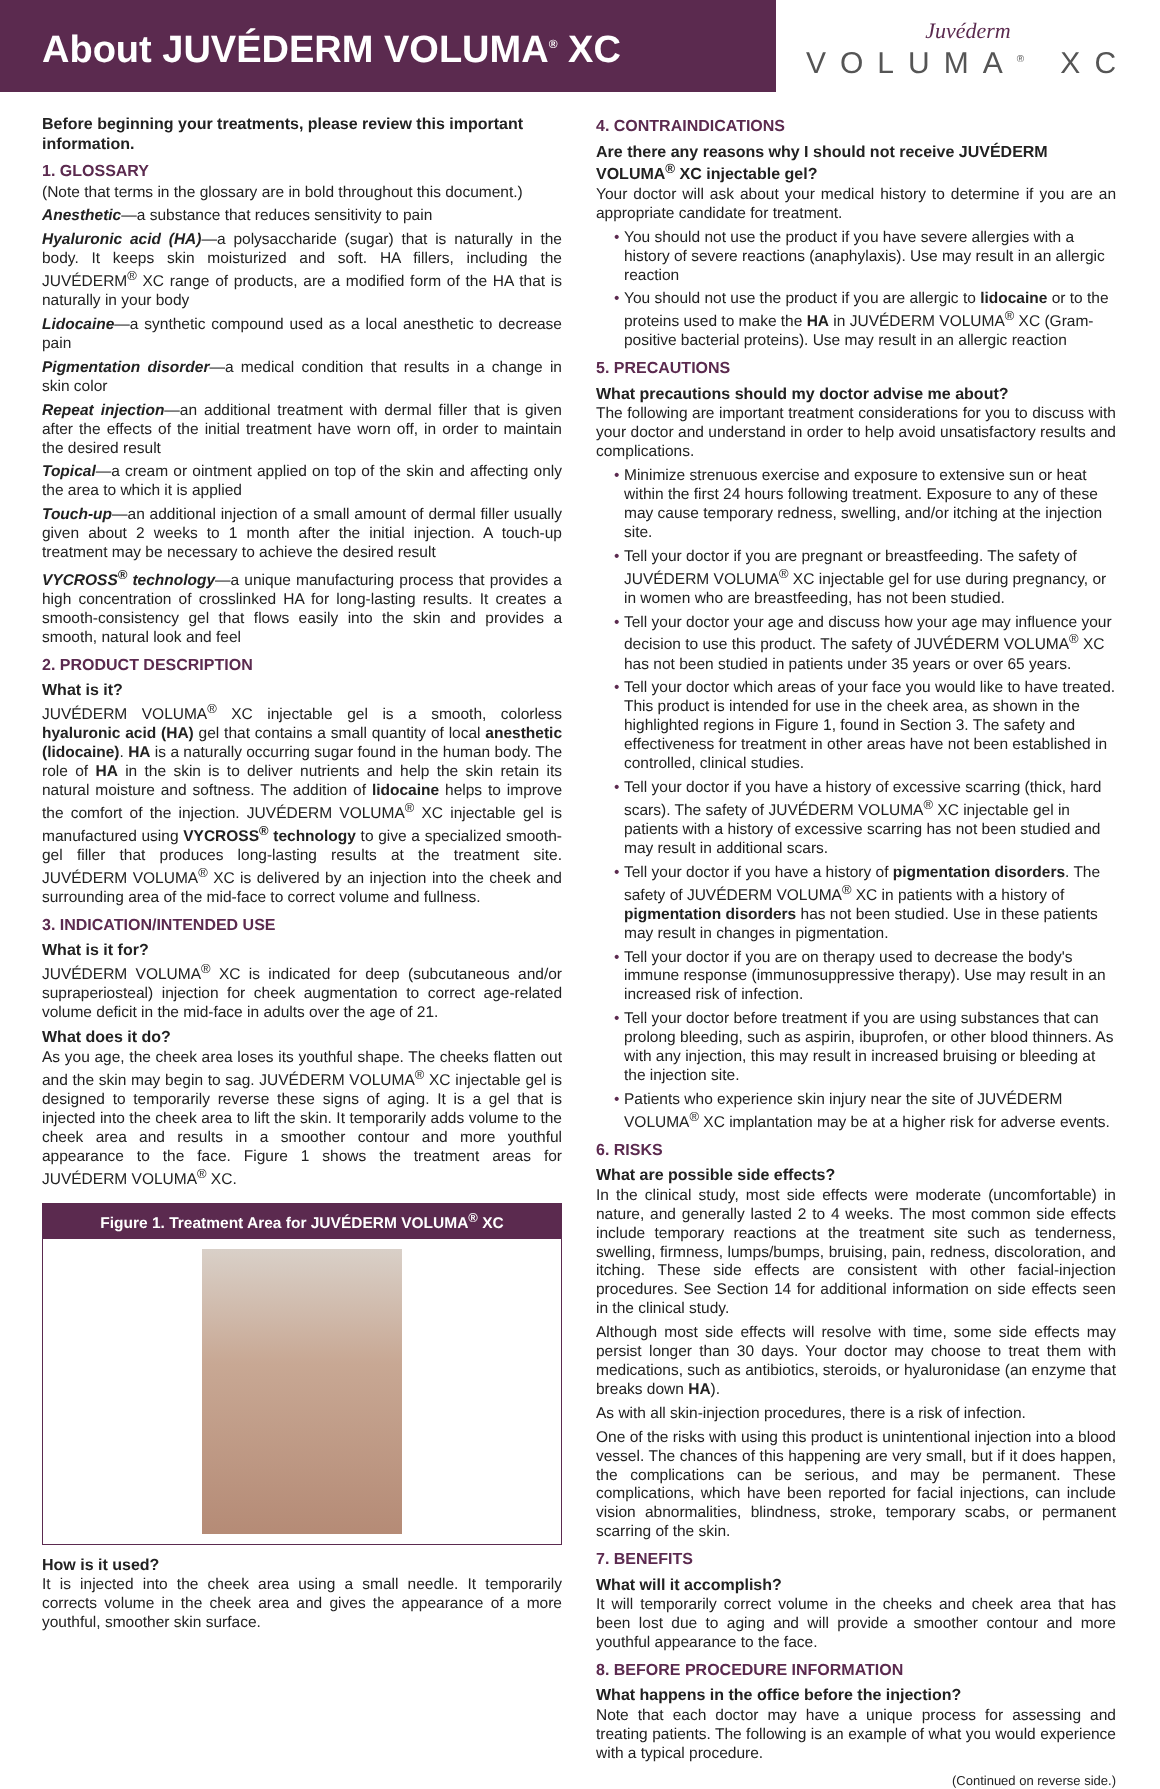About JUVÉDERM VOLUMA<sup>®</sup> XC
Juvéderm
VOLUMA<sup>®</sup> XC
Before beginning your treatments, please review this important information.
1. GLOSSARY
(Note that terms in the glossary are in bold throughout this document.)
Anesthetic—a substance that reduces sensitivity to pain
Hyaluronic acid (HA)—a polysaccharide (sugar) that is naturally in the body. It keeps skin moisturized and soft. HA fillers, including the JUVÉDERM<sup>®</sup> XC range of products, are a modified form of the HA that is naturally in your body
Lidocaine—a synthetic compound used as a local anesthetic to decrease pain
Pigmentation disorder—a medical condition that results in a change in skin color
Repeat injection—an additional treatment with dermal filler that is given after the effects of the initial treatment have worn off, in order to maintain the desired result
Topical—a cream or ointment applied on top of the skin and affecting only the area to which it is applied
Touch-up—an additional injection of a small amount of dermal filler usually given about 2 weeks to 1 month after the initial injection. A touch-up treatment may be necessary to achieve the desired result
VYCROSS<sup>®</sup> technology—a unique manufacturing process that provides a high concentration of crosslinked HA for long-lasting results. It creates a smooth-consistency gel that flows easily into the skin and provides a smooth, natural look and feel
2. PRODUCT DESCRIPTION
What is it?
JUVÉDERM VOLUMA<sup>®</sup> XC injectable gel is a smooth, colorless hyaluronic acid (HA) gel that contains a small quantity of local anesthetic (lidocaine). HA is a naturally occurring sugar found in the human body. The role of HA in the skin is to deliver nutrients and help the skin retain its natural moisture and softness. The addition of lidocaine helps to improve the comfort of the injection. JUVÉDERM VOLUMA<sup>®</sup> XC injectable gel is manufactured using VYCROSS<sup>®</sup> technology to give a specialized smooth-gel filler that produces long-lasting results at the treatment site. JUVÉDERM VOLUMA<sup>®</sup> XC is delivered by an injection into the cheek and surrounding area of the mid-face to correct volume and fullness.
3. INDICATION/INTENDED USE
What is it for?
JUVÉDERM VOLUMA<sup>®</sup> XC is indicated for deep (subcutaneous and/or supraperiosteal) injection for cheek augmentation to correct age-related volume deficit in the mid-face in adults over the age of 21.
What does it do?
As you age, the cheek area loses its youthful shape. The cheeks flatten out and the skin may begin to sag. JUVÉDERM VOLUMA<sup>®</sup> XC injectable gel is designed to temporarily reverse these signs of aging. It is a gel that is injected into the cheek area to lift the skin. It temporarily adds volume to the cheek area and results in a smoother contour and more youthful appearance to the face. Figure 1 shows the treatment areas for JUVÉDERM VOLUMA<sup>®</sup> XC.
Figure 1. Treatment Area for JUVÉDERM VOLUMA<sup>®</sup> XC
How is it used?
It is injected into the cheek area using a small needle. It temporarily corrects volume in the cheek area and gives the appearance of a more youthful, smoother skin surface.
4. CONTRAINDICATIONS
Are there any reasons why I should not receive JUVÉDERM VOLUMA<sup>®</sup> XC injectable gel?
Your doctor will ask about your medical history to determine if you are an appropriate candidate for treatment.
• You should not use the product if you have severe allergies with a history of severe reactions (anaphylaxis). Use may result in an allergic reaction
• You should not use the product if you are allergic to lidocaine or to the proteins used to make the HA in JUVÉDERM VOLUMA<sup>®</sup> XC (Gram-positive bacterial proteins). Use may result in an allergic reaction
5. PRECAUTIONS
What precautions should my doctor advise me about?
The following are important treatment considerations for you to discuss with your doctor and understand in order to help avoid unsatisfactory results and complications.
• Minimize strenuous exercise and exposure to extensive sun or heat within the first 24 hours following treatment. Exposure to any of these may cause temporary redness, swelling, and/or itching at the injection site.
• Tell your doctor if you are pregnant or breastfeeding. The safety of JUVÉDERM VOLUMA<sup>®</sup> XC injectable gel for use during pregnancy, or in women who are breastfeeding, has not been studied.
• Tell your doctor your age and discuss how your age may influence your decision to use this product. The safety of JUVÉDERM VOLUMA<sup>®</sup> XC has not been studied in patients under 35 years or over 65 years.
• Tell your doctor which areas of your face you would like to have treated. This product is intended for use in the cheek area, as shown in the highlighted regions in Figure 1, found in Section 3. The safety and effectiveness for treatment in other areas have not been established in controlled, clinical studies.
• Tell your doctor if you have a history of excessive scarring (thick, hard scars). The safety of JUVÉDERM VOLUMA<sup>®</sup> XC injectable gel in patients with a history of excessive scarring has not been studied and may result in additional scars.
• Tell your doctor if you have a history of pigmentation disorders. The safety of JUVÉDERM VOLUMA<sup>®</sup> XC in patients with a history of pigmentation disorders has not been studied. Use in these patients may result in changes in pigmentation.
• Tell your doctor if you are on therapy used to decrease the body's immune response (immunosuppressive therapy). Use may result in an increased risk of infection.
• Tell your doctor before treatment if you are using substances that can prolong bleeding, such as aspirin, ibuprofen, or other blood thinners. As with any injection, this may result in increased bruising or bleeding at the injection site.
• Patients who experience skin injury near the site of JUVÉDERM VOLUMA<sup>®</sup> XC implantation may be at a higher risk for adverse events.
6. RISKS
What are possible side effects?
In the clinical study, most side effects were moderate (uncomfortable) in nature, and generally lasted 2 to 4 weeks. The most common side effects include temporary reactions at the treatment site such as tenderness, swelling, firmness, lumps/bumps, bruising, pain, redness, discoloration, and itching. These side effects are consistent with other facial-injection procedures. See Section 14 for additional information on side effects seen in the clinical study.
Although most side effects will resolve with time, some side effects may persist longer than 30 days. Your doctor may choose to treat them with medications, such as antibiotics, steroids, or hyaluronidase (an enzyme that breaks down HA).
As with all skin-injection procedures, there is a risk of infection.
One of the risks with using this product is unintentional injection into a blood vessel. The chances of this happening are very small, but if it does happen, the complications can be serious, and may be permanent. These complications, which have been reported for facial injections, can include vision abnormalities, blindness, stroke, temporary scabs, or permanent scarring of the skin.
7. BENEFITS
What will it accomplish?
It will temporarily correct volume in the cheeks and cheek area that has been lost due to aging and will provide a smoother contour and more youthful appearance to the face.
8. BEFORE PROCEDURE INFORMATION
What happens in the office before the injection?
Note that each doctor may have a unique process for assessing and treating patients. The following is an example of what you would experience with a typical procedure.
(Continued on reverse side.)